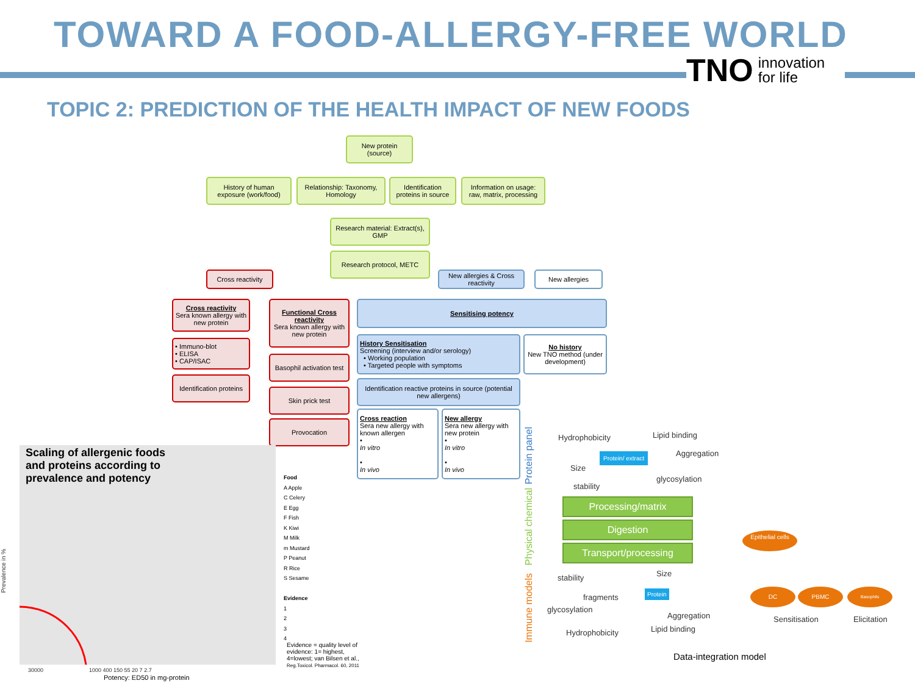TOWARD A FOOD-ALLERGY-FREE WORLD
TNO innovation
for life
TOPIC 2: PREDICTION OF THE HEALTH IMPACT OF NEW FOODS
New protein
(source)
History of human exposure (work/food)
Relationship: Taxonomy, Homology
Identification proteins in source
Information on usage: raw, matrix, processing
Research material: Extract(s), GMP
Research protocol, METC
Cross reactivity
New allergies & Cross reactivity
New allergies
Cross reactivity
Sera known allergy with new protein
• Immuno-blot
• ELISA
• CAP/ISAC
Identification proteins
Functional Cross reactivity
Sera known allergy with new protein
Basophil activation test
Skin prick test
Provocation
Sensitising potency
History Sensitisation
Screening (interview and/or serology)
• Working population
• Targeted people with symptoms
No history
New TNO method (under development)
Identification reactive proteins in source (potential new allergens)
Cross reaction
Sera new allergy with known allergen
•
In vitro
•
In vivo
New allergy
Sera new allergy with new protein
•
In vitro
•
In vivo
Protein panel
Physical chemical
Immune models
Hydrophobicity Lipid binding
Protein/ extract Aggregation
Size
glycosylation
stability
Processing/matrix
Digestion
Transport/processing
Epithelial cells
stability Size
fragments
Protein
glycosylation
Aggregation
Lipid binding
Hydrophobicity
DC PBMC Basophils
Sensitisation Elicitation
Data-integration model
Scaling of allergenic foods
and proteins according to
prevalence and potency
Prevalence in %
30000 1000 400 150 55 20 7 2.7
Potency: ED50 in mg-protein
Food
A Apple
C Celery
E Egg
F Fish
K Kiwi
M Milk
m Mustard
P Peanut
R Rice
S Sesame
Evidence
1
2
3
4
Evidence = quality level of evidence: 1= highest, 4=lowest; van Bilsen et al., Reg.Toxicol. Pharmacol. 60, 2011